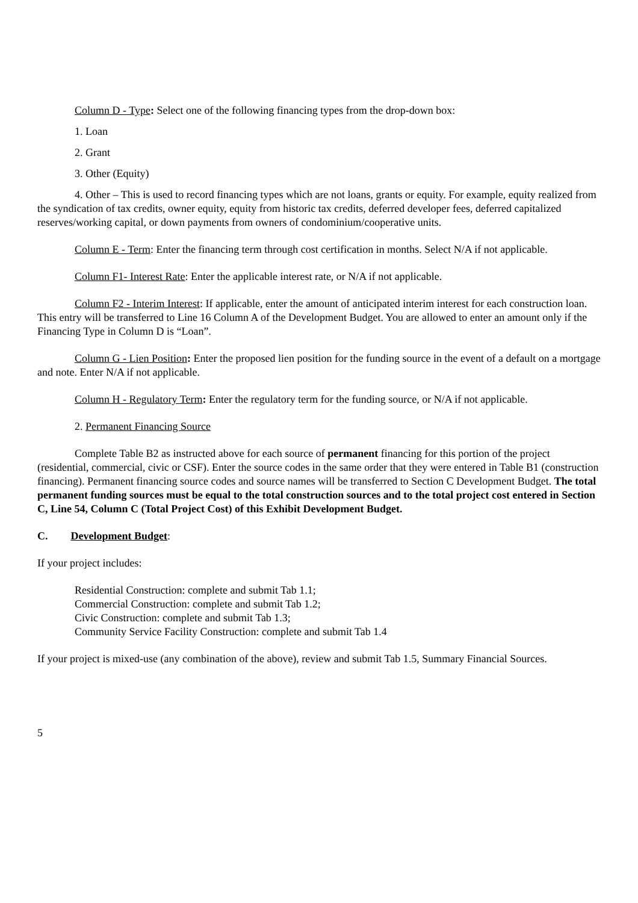Column D - Type: Select one of the following financing types from the drop-down box:
1. Loan
2. Grant
3. Other (Equity)
4. Other – This is used to record financing types which are not loans, grants or equity. For example, equity realized from the syndication of tax credits, owner equity, equity from historic tax credits, deferred developer fees, deferred capitalized reserves/working capital, or down payments from owners of condominium/cooperative units.
Column E - Term: Enter the financing term through cost certification in months. Select N/A if not applicable.
Column F1- Interest Rate: Enter the applicable interest rate, or N/A if not applicable.
Column F2 - Interim Interest: If applicable, enter the amount of anticipated interim interest for each construction loan. This entry will be transferred to Line 16 Column A of the Development Budget. You are allowed to enter an amount only if the Financing Type in Column D is “Loan”.
Column G - Lien Position: Enter the proposed lien position for the funding source in the event of a default on a mortgage and note. Enter N/A if not applicable.
Column H - Regulatory Term: Enter the regulatory term for the funding source, or N/A if not applicable.
2. Permanent Financing Source
Complete Table B2 as instructed above for each source of permanent financing for this portion of the project (residential, commercial, civic or CSF). Enter the source codes in the same order that they were entered in Table B1 (construction financing). Permanent financing source codes and source names will be transferred to Section C Development Budget. The total permanent funding sources must be equal to the total construction sources and to the total project cost entered in Section C, Line 54, Column C (Total Project Cost) of this Exhibit Development Budget.
C. Development Budget:
If your project includes:
Residential Construction: complete and submit Tab 1.1;
Commercial Construction: complete and submit Tab 1.2;
Civic Construction: complete and submit Tab 1.3;
Community Service Facility Construction: complete and submit Tab 1.4
If your project is mixed-use (any combination of the above), review and submit Tab 1.5, Summary Financial Sources.
5